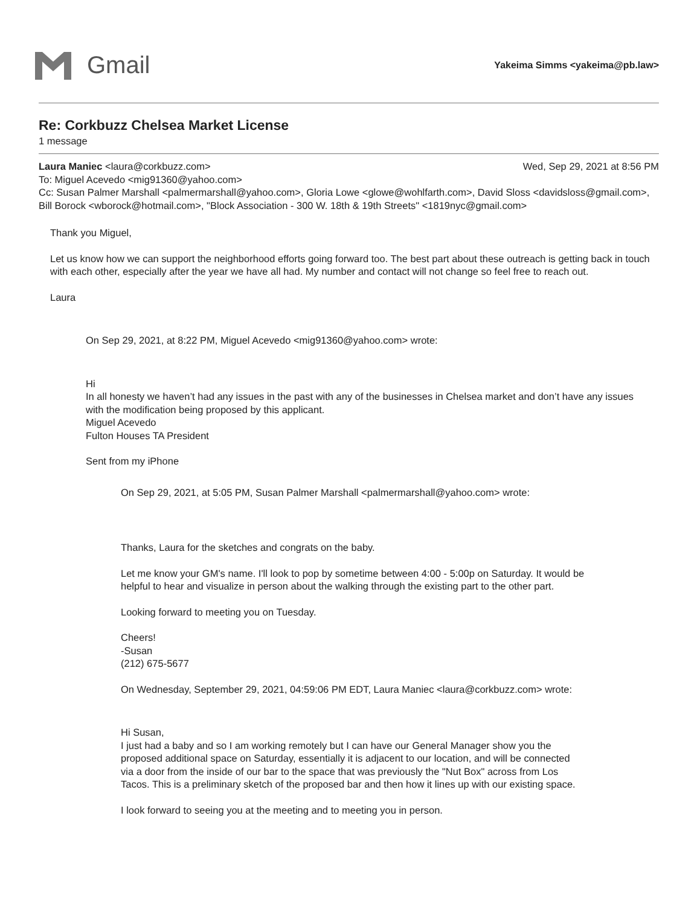Gmail
Yakeima Simms <yakeima@pb.law>
Re: Corkbuzz Chelsea Market License
1 message
Laura Maniec <laura@corkbuzz.com> Wed, Sep 29, 2021 at 8:56 PM
To: Miguel Acevedo <mig91360@yahoo.com>
Cc: Susan Palmer Marshall <palmermarshall@yahoo.com>, Gloria Lowe <glowe@wohlfarth.com>, David Sloss <davidsloss@gmail.com>, Bill Borock <wborock@hotmail.com>, "Block Association - 300 W. 18th & 19th Streets" <1819nyc@gmail.com>
Thank you Miguel,
Let us know how we can support the neighborhood efforts going forward too. The best part about these outreach is getting back in touch with each other, especially after the year we have all had. My number and contact will not change so feel free to reach out.
Laura
On Sep 29, 2021, at 8:22 PM, Miguel Acevedo <mig91360@yahoo.com> wrote:
Hi
In all honesty we haven’t had any issues in the past with any of the businesses in Chelsea market and don’t have any issues with the modification being proposed by this applicant.
Miguel Acevedo
Fulton Houses TA President
Sent from my iPhone
On Sep 29, 2021, at 5:05 PM, Susan Palmer Marshall <palmermarshall@yahoo.com> wrote:
Thanks, Laura for the sketches and congrats on the baby.
Let me know your GM's name. I'll look to pop by sometime between 4:00 - 5:00p on Saturday. It would be helpful to hear and visualize in person about the walking through the existing part to the other part.
Looking forward to meeting you on Tuesday.
Cheers!
-Susan
(212) 675-5677
On Wednesday, September 29, 2021, 04:59:06 PM EDT, Laura Maniec <laura@corkbuzz.com> wrote:
Hi Susan,
I just had a baby and so I am working remotely but I can have our General Manager show you the proposed additional space on Saturday, essentially it is adjacent to our location, and will be connected via a door from the inside of our bar to the space that was previously the "Nut Box" across from Los Tacos. This is a preliminary sketch of the proposed bar and then how it lines up with our existing space.
I look forward to seeing you at the meeting and to meeting you in person.